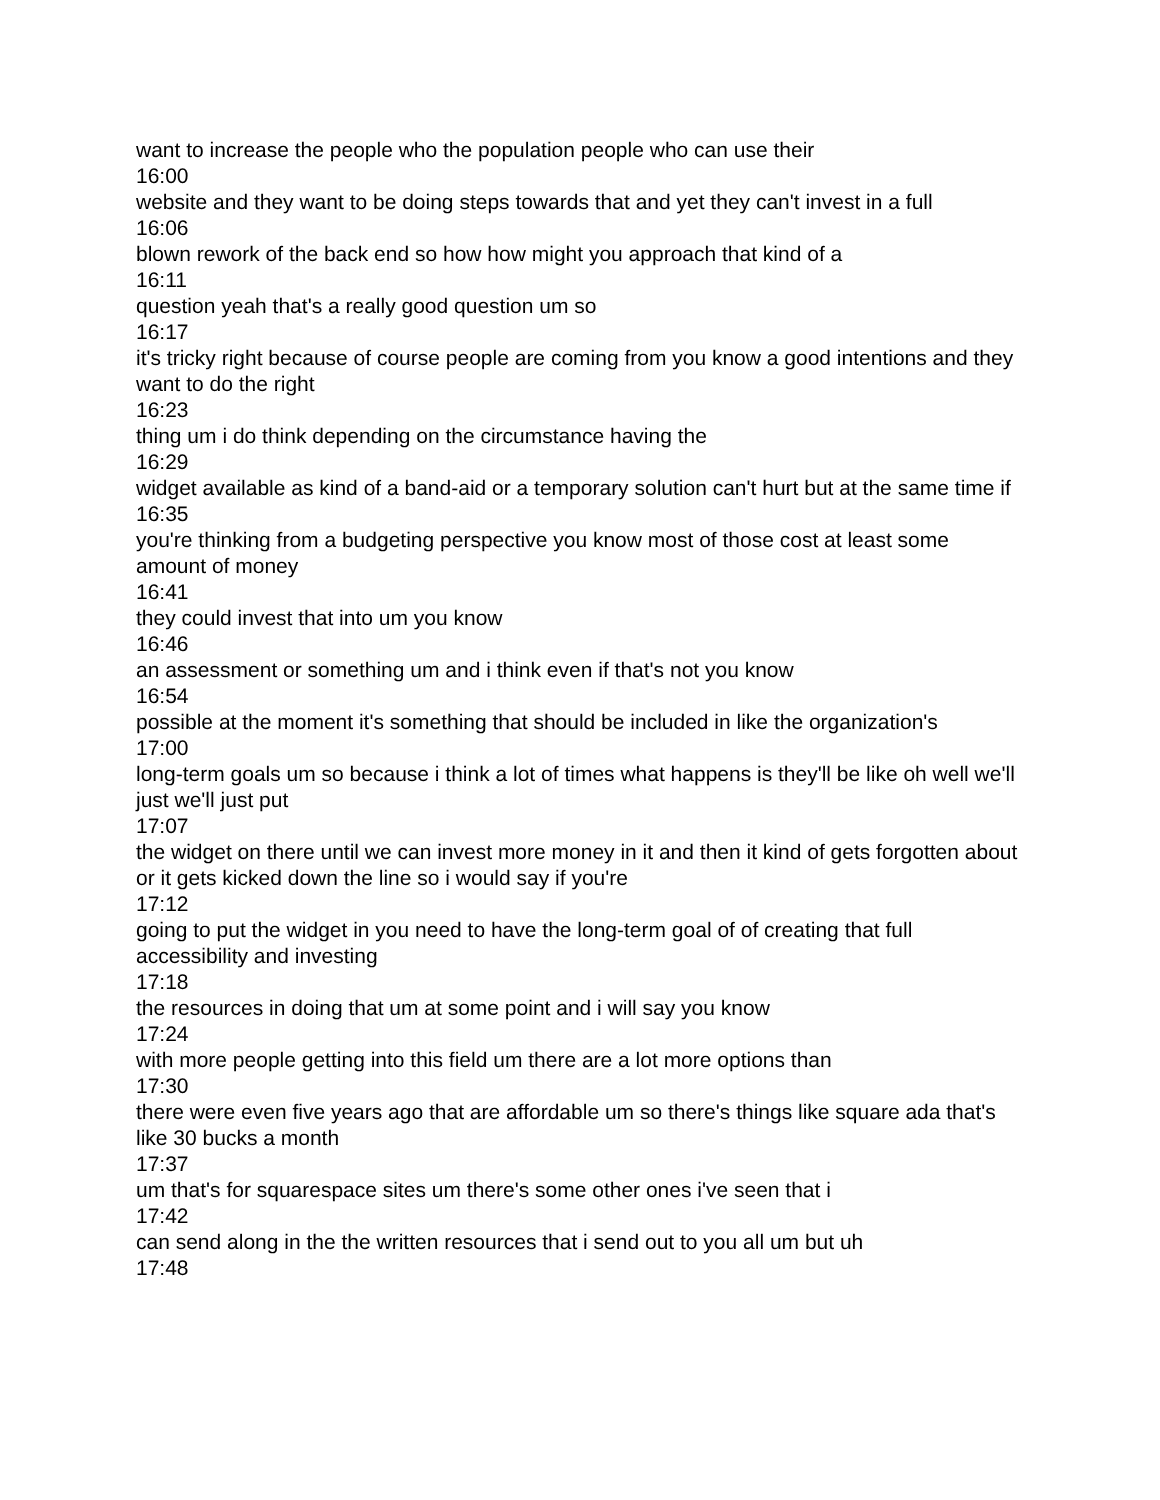want to increase the people who the population people who can use their
16:00
website and they want to be doing steps towards that and yet they can't invest in a full
16:06
blown rework of the back end so how how might you approach that kind of a
16:11
question yeah that's a really good question um so
16:17
it's tricky right because of course people are coming from you know a good intentions and they want to do the right
16:23
thing um i do think depending on the circumstance having the
16:29
widget available as kind of a band-aid or a temporary solution can't hurt but at the same time if
16:35
you're thinking from a budgeting perspective you know most of those cost at least some amount of money
16:41
they could invest that into um you know
16:46
an assessment or something um and i think even if that's not you know
16:54
possible at the moment it's something that should be included in like the organization's
17:00
long-term goals um so because i think a lot of times what happens is they'll be like oh well we'll just we'll just put
17:07
the widget on there until we can invest more money in it and then it kind of gets forgotten about or it gets kicked down the line so i would say if you're
17:12
going to put the widget in you need to have the long-term goal of of creating that full accessibility and investing
17:18
the resources in doing that um at some point and i will say you know
17:24
with more people getting into this field um there are a lot more options than
17:30
there were even five years ago that are affordable um so there's things like square ada that's like 30 bucks a month
17:37
um that's for squarespace sites um there's some other ones i've seen that i
17:42
can send along in the the written resources that i send out to you all um but uh
17:48